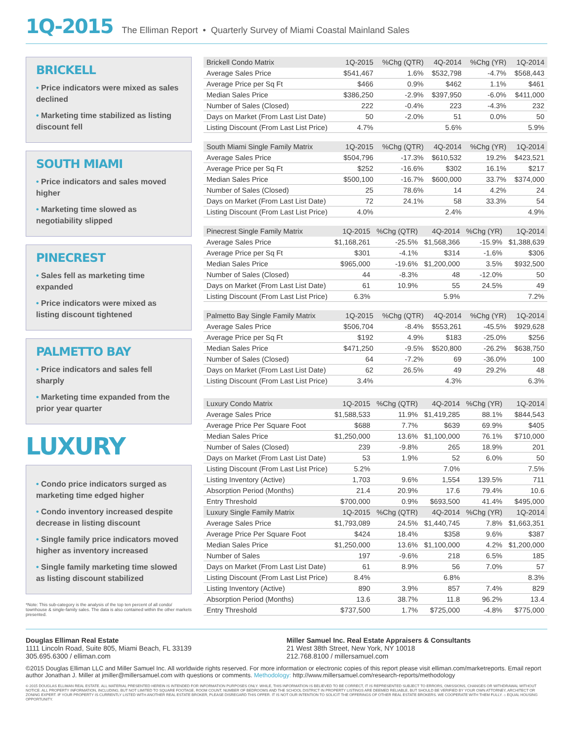1Q-2015 The Elliman Report • Quarterly Survey of Miami Coastal Mainland Sales
BRICKELL
• Price indicators were mixed as sales declined
• Marketing time stabilized as listing discount fell
SOUTH MIAMI
• Price indicators and sales moved higher
• Marketing time slowed as negotiability slipped
PINECREST
• Sales fell as marketing time expanded
• Price indicators were mixed as listing discount tightened
PALMETTO BAY
• Price indicators and sales fell sharply
• Marketing time expanded from the prior year quarter
LUXURY
• Condo price indicators surged as marketing time edged higher
• Condo inventory increased despite decrease in listing discount
• Single family price indicators moved higher as inventory increased
• Single family marketing time slowed as listing discount stabilized
*Note: This sub-category is the analysis of the top ten percent of all condo/ townhouse & single-family sales. The data is also contained within the other markets presented.
| Brickell Condo Matrix | 1Q-2015 | %Chg (QTR) | 4Q-2014 | %Chg (YR) | 1Q-2014 |
| --- | --- | --- | --- | --- | --- |
| Average Sales Price | $541,467 | 1.6% | $532,798 | -4.7% | $568,443 |
| Average Price per Sq Ft | $466 | 0.9% | $462 | 1.1% | $461 |
| Median Sales Price | $386,250 | -2.9% | $397,950 | -6.0% | $411,000 |
| Number of Sales (Closed) | 222 | -0.4% | 223 | -4.3% | 232 |
| Days on Market (From Last List Date) | 50 | -2.0% | 51 | 0.0% | 50 |
| Listing Discount (From Last List Price) | 4.7% | | 5.6% | | 5.9% |
| South Miami Single Family Matrix | 1Q-2015 | %Chg (QTR) | 4Q-2014 | %Chg (YR) | 1Q-2014 |
| --- | --- | --- | --- | --- | --- |
| Average Sales Price | $504,796 | -17.3% | $610,532 | 19.2% | $423,521 |
| Average Price per Sq Ft | $252 | -16.6% | $302 | 16.1% | $217 |
| Median Sales Price | $500,100 | -16.7% | $600,000 | 33.7% | $374,000 |
| Number of Sales (Closed) | 25 | 78.6% | 14 | 4.2% | 24 |
| Days on Market (From Last List Date) | 72 | 24.1% | 58 | 33.3% | 54 |
| Listing Discount (From Last List Price) | 4.0% | | 2.4% | | 4.9% |
| Pinecrest Single Family Matrix | 1Q-2015 | %Chg (QTR) | 4Q-2014 | %Chg (YR) | 1Q-2014 |
| --- | --- | --- | --- | --- | --- |
| Average Sales Price | $1,168,261 | -25.5% | $1,568,366 | -15.9% | $1,388,639 |
| Average Price per Sq Ft | $301 | -4.1% | $314 | -1.6% | $306 |
| Median Sales Price | $965,000 | -19.6% | $1,200,000 | 3.5% | $932,500 |
| Number of Sales (Closed) | 44 | -8.3% | 48 | -12.0% | 50 |
| Days on Market (From Last List Date) | 61 | 10.9% | 55 | 24.5% | 49 |
| Listing Discount (From Last List Price) | 6.3% | | 5.9% | | 7.2% |
| Palmetto Bay Single Family Matrix | 1Q-2015 | %Chg (QTR) | 4Q-2014 | %Chg (YR) | 1Q-2014 |
| --- | --- | --- | --- | --- | --- |
| Average Sales Price | $506,704 | -8.4% | $553,261 | -45.5% | $929,628 |
| Average Price per Sq Ft | $192 | 4.9% | $183 | -25.0% | $256 |
| Median Sales Price | $471,250 | -9.5% | $520,800 | -26.2% | $638,750 |
| Number of Sales (Closed) | 64 | -7.2% | 69 | -36.0% | 100 |
| Days on Market (From Last List Date) | 62 | 26.5% | 49 | 29.2% | 48 |
| Listing Discount (From Last List Price) | 3.4% | | 4.3% | | 6.3% |
| Luxury Condo Matrix | 1Q-2015 | %Chg (QTR) | 4Q-2014 | %Chg (YR) | 1Q-2014 |
| --- | --- | --- | --- | --- | --- |
| Average Sales Price | $1,588,533 | 11.9% | $1,419,285 | 88.1% | $844,543 |
| Average Price Per Square Foot | $688 | 7.7% | $639 | 69.9% | $405 |
| Median Sales Price | $1,250,000 | 13.6% | $1,100,000 | 76.1% | $710,000 |
| Number of Sales (Closed) | 239 | -9.8% | 265 | 18.9% | 201 |
| Days on Market (From Last List Date) | 53 | 1.9% | 52 | 6.0% | 50 |
| Listing Discount (From Last List Price) | 5.2% | | 7.0% | | 7.5% |
| Listing Inventory (Active) | 1,703 | 9.6% | 1,554 | 139.5% | 711 |
| Absorption Period (Months) | 21.4 | 20.9% | 17.6 | 79.4% | 10.6 |
| Entry Threshold | $700,000 | 0.9% | $693,500 | 41.4% | $495,000 |
| Luxury Single Family Matrix | 1Q-2015 | %Chg (QTR) | 4Q-2014 | %Chg (YR) | 1Q-2014 |
| Average Sales Price | $1,793,089 | 24.5% | $1,440,745 | 7.8% | $1,663,351 |
| Average Price Per Square Foot | $424 | 18.4% | $358 | 9.6% | $387 |
| Median Sales Price | $1,250,000 | 13.6% | $1,100,000 | 4.2% | $1,200,000 |
| Number of Sales | 197 | -9.6% | 218 | 6.5% | 185 |
| Days on Market (From Last List Date) | 61 | 8.9% | 56 | 7.0% | 57 |
| Listing Discount (From Last List Price) | 8.4% | | 6.8% | | 8.3% |
| Listing Inventory (Active) | 890 | 3.9% | 857 | 7.4% | 829 |
| Absorption Period (Months) | 13.6 | 38.7% | 11.8 | 96.2% | 13.4 |
| Entry Threshold | $737,500 | 1.7% | $725,000 | -4.8% | $775,000 |
Douglas Elliman Real Estate
1111 Lincoln Road, Suite 805, Miami Beach, FL 33139
305.695.6300 / elliman.com
Miller Samuel Inc. Real Estate Appraisers & Consultants
21 West 38th Street, New York, NY 10018
212.768.8100 / millersamuel.com
©2015 Douglas Elliman LLC and Miller Samuel Inc. All worldwide rights reserved. For more information or electronic copies of this report please visit elliman.com/marketreports. Email report author Jonathan J. Miller at jmiller@millersamuel.com with questions or comments. Methodology: http://www.millersamuel.com/research-reports/methodology
© 2015 DOUGLAS ELLIMAN REAL ESTATE. ALL MATERIAL PRESENTED HEREIN IS INTENDED FOR INFORMATION PURPOSES ONLY. WHILE, THIS INFORMATION IS BELIEVED TO BE CORRECT, IT IS REPRESENTED SUBJECT TO ERRORS, OMISSIONS, CHANGES OR WITHDRAWAL WITHOUT NOTICE. ALL PROPERTY INFORMATION, INCLUDING, BUT NOT LIMITED TO SQUARE FOOTAGE, ROOM COUNT, NUMBER OF BEDROOMS AND THE SCHOOL DISTRICT IN PROPERTY LISTINGS ARE DEEMED RELIABLE, BUT SHOULD BE VERIFIED BY YOUR OWN ATTORNEY, ARCHITECT OR ZONING EXPERT. IF YOUR PROPERTY IS CURRENTLY LISTED WITH ANOTHER REAL ESTATE BROKER, PLEASE DISREGARD THIS OFFER. IT IS NOT OUR INTENTION TO SOLICIT THE OFFERINGS OF OTHER REAL ESTATE BROKERS. WE COOPERATE WITH THEM FULLY. ⌂ EQUAL HOUSING OPPORTUNITY.